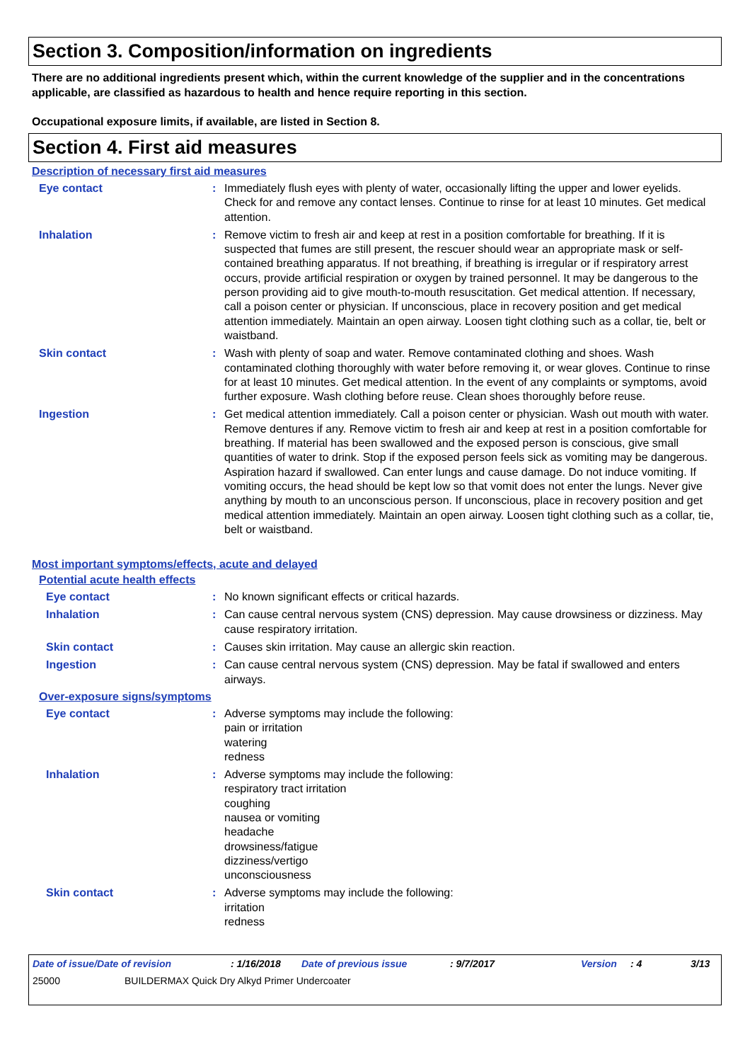Section 3. Composition/information on ingredients
There are no additional ingredients present which, within the current knowledge of the supplier and in the concentrations applicable, are classified as hazardous to health and hence require reporting in this section.
Occupational exposure limits, if available, are listed in Section 8.
Section 4. First aid measures
Description of necessary first aid measures
Eye contact : Immediately flush eyes with plenty of water, occasionally lifting the upper and lower eyelids. Check for and remove any contact lenses. Continue to rinse for at least 10 minutes. Get medical attention.
Inhalation : Remove victim to fresh air and keep at rest in a position comfortable for breathing. If it is suspected that fumes are still present, the rescuer should wear an appropriate mask or self-contained breathing apparatus. If not breathing, if breathing is irregular or if respiratory arrest occurs, provide artificial respiration or oxygen by trained personnel. It may be dangerous to the person providing aid to give mouth-to-mouth resuscitation. Get medical attention. If necessary, call a poison center or physician. If unconscious, place in recovery position and get medical attention immediately. Maintain an open airway. Loosen tight clothing such as a collar, tie, belt or waistband.
Skin contact : Wash with plenty of soap and water. Remove contaminated clothing and shoes. Wash contaminated clothing thoroughly with water before removing it, or wear gloves. Continue to rinse for at least 10 minutes. Get medical attention. In the event of any complaints or symptoms, avoid further exposure. Wash clothing before reuse. Clean shoes thoroughly before reuse.
Ingestion : Get medical attention immediately. Call a poison center or physician. Wash out mouth with water. Remove dentures if any. Remove victim to fresh air and keep at rest in a position comfortable for breathing. If material has been swallowed and the exposed person is conscious, give small quantities of water to drink. Stop if the exposed person feels sick as vomiting may be dangerous. Aspiration hazard if swallowed. Can enter lungs and cause damage. Do not induce vomiting. If vomiting occurs, the head should be kept low so that vomit does not enter the lungs. Never give anything by mouth to an unconscious person. If unconscious, place in recovery position and get medical attention immediately. Maintain an open airway. Loosen tight clothing such as a collar, tie, belt or waistband.
Most important symptoms/effects, acute and delayed
Potential acute health effects
Eye contact : No known significant effects or critical hazards.
Inhalation : Can cause central nervous system (CNS) depression. May cause drowsiness or dizziness. May cause respiratory irritation.
Skin contact : Causes skin irritation. May cause an allergic skin reaction.
Ingestion : Can cause central nervous system (CNS) depression. May be fatal if swallowed and enters airways.
Over-exposure signs/symptoms
Eye contact : Adverse symptoms may include the following:
pain or irritation
watering
redness
Inhalation : Adverse symptoms may include the following:
respiratory tract irritation
coughing
nausea or vomiting
headache
drowsiness/fatigue
dizziness/vertigo
unconsciousness
Skin contact : Adverse symptoms may include the following:
irritation
redness
Date of issue/Date of revision: 1/16/2018 Date of previous issue: 9/7/2017 Version: 4 3/13
25000 BUILDERMAX Quick Dry Alkyd Primer Undercoater